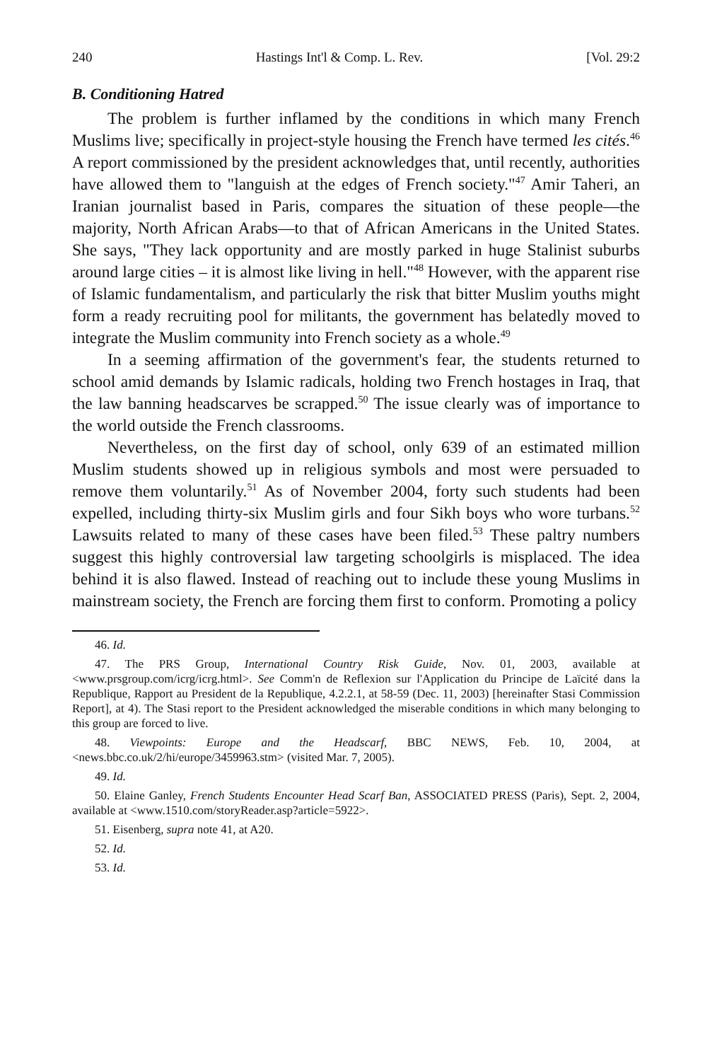240 Hastings Int'l & Comp. L. Rev. [Vol. 29:2
B. Conditioning Hatred
The problem is further inflamed by the conditions in which many French Muslims live; specifically in project-style housing the French have termed les cités.<sup>46</sup> A report commissioned by the president acknowledges that, until recently, authorities have allowed them to "languish at the edges of French society."<sup>47</sup> Amir Taheri, an Iranian journalist based in Paris, compares the situation of these people—the majority, North African Arabs—to that of African Americans in the United States. She says, "They lack opportunity and are mostly parked in huge Stalinist suburbs around large cities – it is almost like living in hell."<sup>48</sup> However, with the apparent rise of Islamic fundamentalism, and particularly the risk that bitter Muslim youths might form a ready recruiting pool for militants, the government has belatedly moved to integrate the Muslim community into French society as a whole.<sup>49</sup>
In a seeming affirmation of the government's fear, the students returned to school amid demands by Islamic radicals, holding two French hostages in Iraq, that the law banning headscarves be scrapped.<sup>50</sup> The issue clearly was of importance to the world outside the French classrooms.
Nevertheless, on the first day of school, only 639 of an estimated million Muslim students showed up in religious symbols and most were persuaded to remove them voluntarily.<sup>51</sup> As of November 2004, forty such students had been expelled, including thirty-six Muslim girls and four Sikh boys who wore turbans.<sup>52</sup> Lawsuits related to many of these cases have been filed.<sup>53</sup> These paltry numbers suggest this highly controversial law targeting schoolgirls is misplaced. The idea behind it is also flawed. Instead of reaching out to include these young Muslims in mainstream society, the French are forcing them first to conform. Promoting a policy
46. Id.
47. The PRS Group, International Country Risk Guide, Nov. 01, 2003, available at <www.prsgroup.com/icrg/icrg.html>. See Comm'n de Reflexion sur l'Application du Principe de Laïcité dans la Republique, Rapport au President de la Republique, 4.2.2.1, at 58-59 (Dec. 11, 2003) [hereinafter Stasi Commission Report], at 4). The Stasi report to the President acknowledged the miserable conditions in which many belonging to this group are forced to live.
48. Viewpoints: Europe and the Headscarf, BBC NEWS, Feb. 10, 2004, at <news.bbc.co.uk/2/hi/europe/3459963.stm> (visited Mar. 7, 2005).
49. Id.
50. Elaine Ganley, French Students Encounter Head Scarf Ban, ASSOCIATED PRESS (Paris), Sept. 2, 2004, available at <www.1510.com/storyReader.asp?article=5922>.
51. Eisenberg, supra note 41, at A20.
52. Id.
53. Id.